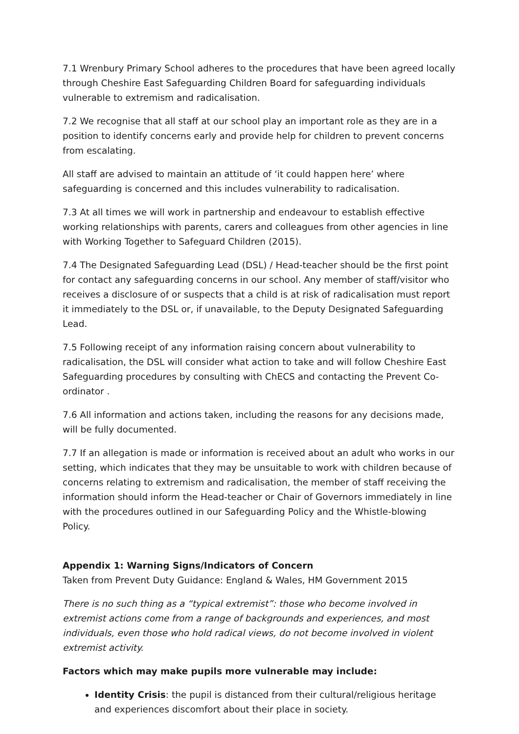7.1 Wrenbury Primary School adheres to the procedures that have been agreed locally through Cheshire East Safeguarding Children Board for safeguarding individuals vulnerable to extremism and radicalisation.
7.2 We recognise that all staff at our school play an important role as they are in a position to identify concerns early and provide help for children to prevent concerns from escalating.
All staff are advised to maintain an attitude of ‘it could happen here’ where safeguarding is concerned and this includes vulnerability to radicalisation.
7.3 At all times we will work in partnership and endeavour to establish effective working relationships with parents, carers and colleagues from other agencies in line with Working Together to Safeguard Children (2015).
7.4 The Designated Safeguarding Lead (DSL) / Head-teacher should be the first point for contact any safeguarding concerns in our school. Any member of staff/visitor who receives a disclosure of or suspects that a child is at risk of radicalisation must report it immediately to the DSL or, if unavailable, to the Deputy Designated Safeguarding Lead.
7.5 Following receipt of any information raising concern about vulnerability to radicalisation, the DSL will consider what action to take and will follow Cheshire East Safeguarding procedures by consulting with ChECS and contacting the Prevent Co-ordinator .
7.6 All information and actions taken, including the reasons for any decisions made, will be fully documented.
7.7 If an allegation is made or information is received about an adult who works in our setting, which indicates that they may be unsuitable to work with children because of concerns relating to extremism and radicalisation, the member of staff receiving the information should inform the Head-teacher or Chair of Governors immediately in line with the procedures outlined in our Safeguarding Policy and the Whistle-blowing Policy.
Appendix 1: Warning Signs/Indicators of Concern
Taken from Prevent Duty Guidance: England & Wales, HM Government 2015
There is no such thing as a “typical extremist”: those who become involved in extremist actions come from a range of backgrounds and experiences, and most individuals, even those who hold radical views, do not become involved in violent extremist activity.
Factors which may make pupils more vulnerable may include:
Identity Crisis: the pupil is distanced from their cultural/religious heritage and experiences discomfort about their place in society.